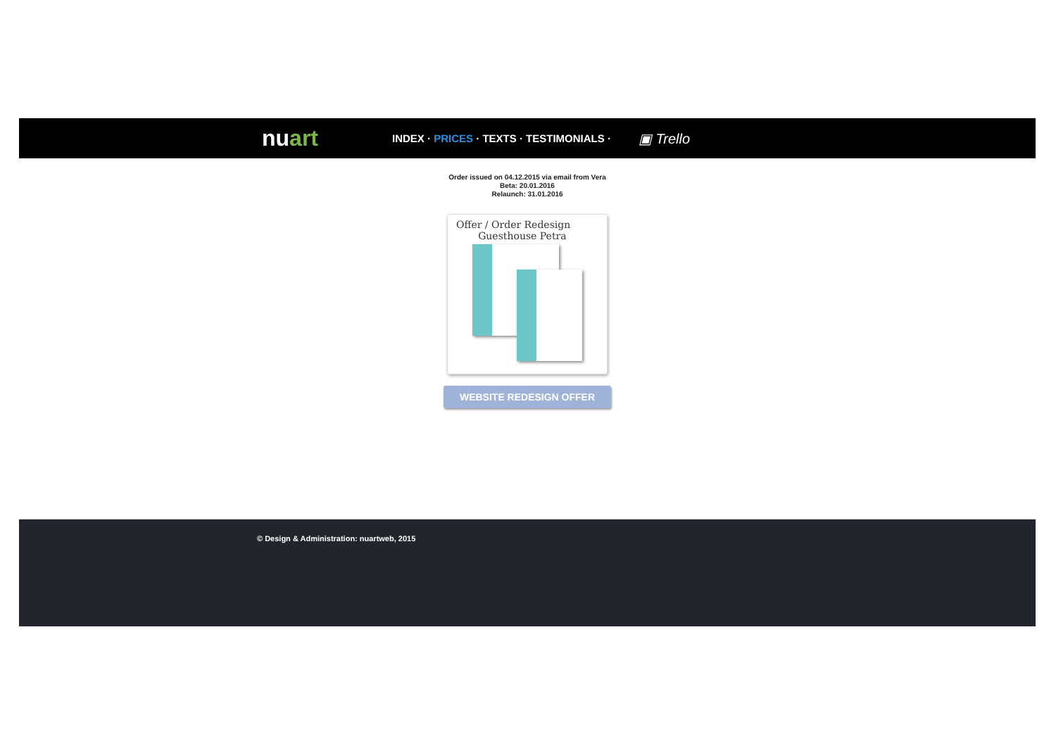nuart
INDEX · PRICES · TEXTS · TESTIMONIALS ·
▣ Trello
Order issued on 04.12.2015 via email from Vera
Beta: 20.01.2016
Relaunch: 31.01.2016
Offer / Order Redesign
Guesthouse Petra
WEBSITE REDESIGN OFFER
© Design & Administration: nuartweb, 2015